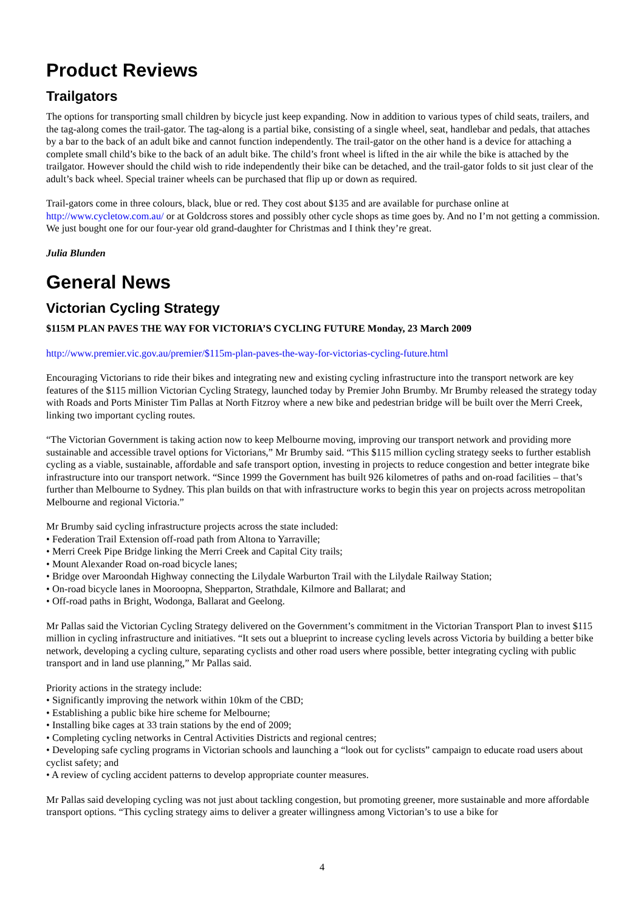Product Reviews
Trailgators
The options for transporting small children by bicycle just keep expanding. Now in addition to various types of child seats, trailers, and the tag-along comes the trail-gator. The tag-along is a partial bike, consisting of a single wheel, seat, handlebar and pedals, that attaches by a bar to the back of an adult bike and cannot function independently. The trail-gator on the other hand is a device for attaching a complete small child’s bike to the back of an adult bike. The child’s front wheel is lifted in the air while the bike is attached by the trailgator. However should the child wish to ride independently their bike can be detached, and the trail-gator folds to sit just clear of the adult’s back wheel. Special trainer wheels can be purchased that flip up or down as required.
Trail-gators come in three colours, black, blue or red. They cost about $135 and are available for purchase online at http://www.cycletow.com.au/ or at Goldcross stores and possibly other cycle shops as time goes by. And no I’m not getting a commission. We just bought one for our four-year old grand-daughter for Christmas and I think they’re great.
Julia Blunden
General News
Victorian Cycling Strategy
$115M PLAN PAVES THE WAY FOR VICTORIA’S CYCLING FUTURE Monday, 23 March 2009
http://www.premier.vic.gov.au/premier/$115m-plan-paves-the-way-for-victorias-cycling-future.html
Encouraging Victorians to ride their bikes and integrating new and existing cycling infrastructure into the transport network are key features of the $115 million Victorian Cycling Strategy, launched today by Premier John Brumby. Mr Brumby released the strategy today with Roads and Ports Minister Tim Pallas at North Fitzroy where a new bike and pedestrian bridge will be built over the Merri Creek, linking two important cycling routes.
“The Victorian Government is taking action now to keep Melbourne moving, improving our transport network and providing more sustainable and accessible travel options for Victorians,” Mr Brumby said. “This $115 million cycling strategy seeks to further establish cycling as a viable, sustainable, affordable and safe transport option, investing in projects to reduce congestion and better integrate bike infrastructure into our transport network. “Since 1999 the Government has built 926 kilometres of paths and on-road facilities – that’s further than Melbourne to Sydney. This plan builds on that with infrastructure works to begin this year on projects across metropolitan Melbourne and regional Victoria.”
Mr Brumby said cycling infrastructure projects across the state included:
• Federation Trail Extension off-road path from Altona to Yarraville;
• Merri Creek Pipe Bridge linking the Merri Creek and Capital City trails;
• Mount Alexander Road on-road bicycle lanes;
• Bridge over Maroondah Highway connecting the Lilydale Warburton Trail with the Lilydale Railway Station;
• On-road bicycle lanes in Mooroopna, Shepparton, Strathdale, Kilmore and Ballarat; and
• Off-road paths in Bright, Wodonga, Ballarat and Geelong.
Mr Pallas said the Victorian Cycling Strategy delivered on the Government’s commitment in the Victorian Transport Plan to invest $115 million in cycling infrastructure and initiatives. “It sets out a blueprint to increase cycling levels across Victoria by building a better bike network, developing a cycling culture, separating cyclists and other road users where possible, better integrating cycling with public transport and in land use planning,” Mr Pallas said.
Priority actions in the strategy include:
• Significantly improving the network within 10km of the CBD;
• Establishing a public bike hire scheme for Melbourne;
• Installing bike cages at 33 train stations by the end of 2009;
• Completing cycling networks in Central Activities Districts and regional centres;
• Developing safe cycling programs in Victorian schools and launching a “look out for cyclists” campaign to educate road users about cyclist safety; and
• A review of cycling accident patterns to develop appropriate counter measures.
Mr Pallas said developing cycling was not just about tackling congestion, but promoting greener, more sustainable and more affordable transport options. “This cycling strategy aims to deliver a greater willingness among Victorian’s to use a bike for
4